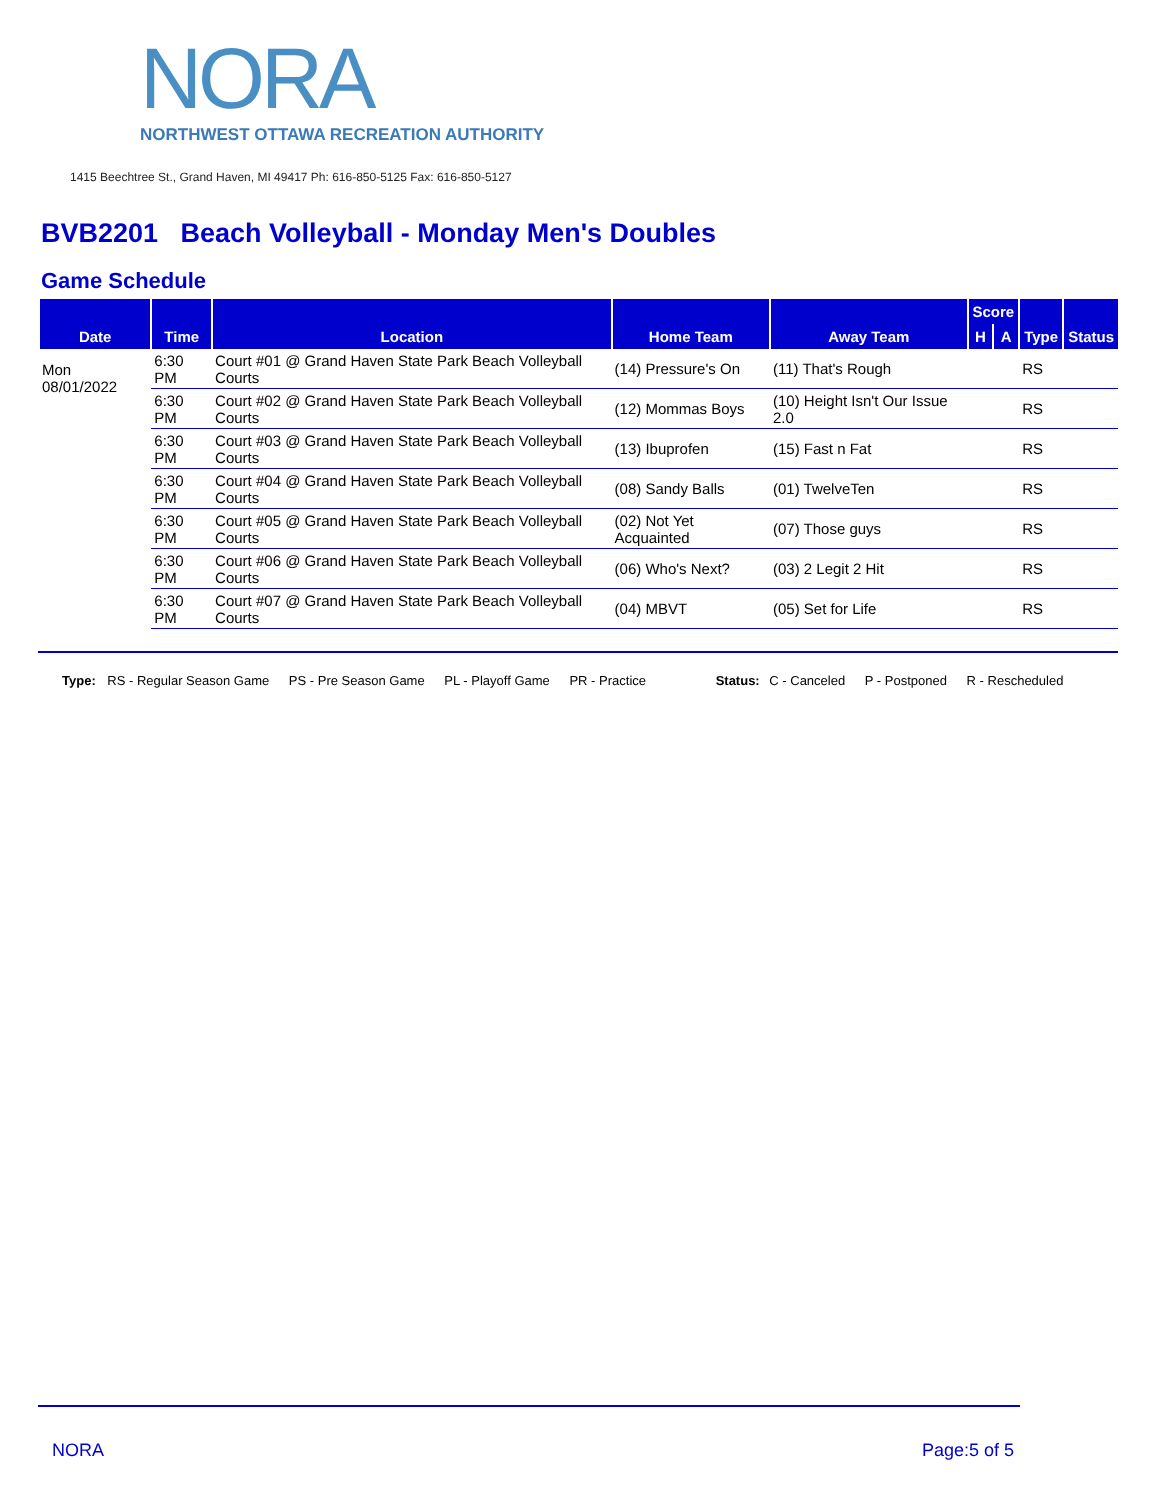NORA
NORTHWEST OTTAWA RECREATION AUTHORITY
1415 Beechtree St., Grand Haven, MI 49417 Ph: 616-850-5125 Fax: 616-850-5127
BVB2201 Beach Volleyball - Monday Men's Doubles
Game Schedule
| Date | Time | Location | Home Team | Away Team | Score | | Type | Status |
| --- | --- | --- | --- | --- | --- | --- | --- | --- |
| | | | | | H | A | | |
| Mon 08/01/2022 | 6:30 PM | Court #01 @ Grand Haven State Park Beach Volleyball Courts | (14) Pressure's On | (11) That's Rough | | | RS | |
| | 6:30 PM | Court #02 @ Grand Haven State Park Beach Volleyball Courts | (12) Mommas Boys | (10) Height Isn't Our Issue 2.0 | | | RS | |
| | 6:30 PM | Court #03 @ Grand Haven State Park Beach Volleyball Courts | (13) Ibuprofen | (15) Fast n Fat | | | RS | |
| | 6:30 PM | Court #04 @ Grand Haven State Park Beach Volleyball Courts | (08) Sandy Balls | (01) TwelveTen | | | RS | |
| | 6:30 PM | Court #05 @ Grand Haven State Park Beach Volleyball Courts | (02) Not Yet Acquainted | (07) Those guys | | | RS | |
| | 6:30 PM | Court #06 @ Grand Haven State Park Beach Volleyball Courts | (06) Who's Next? | (03) 2 Legit 2 Hit | | | RS | |
| | 6:30 PM | Court #07 @ Grand Haven State Park Beach Volleyball Courts | (04) MBVT | (05) Set for Life | | | RS | |
Type: RS - Regular Season Game PS - Pre Season Game PL - Playoff Game PR - Practice Status: C - Canceled P - Postponed R - Rescheduled
NORA Page:5 of 5